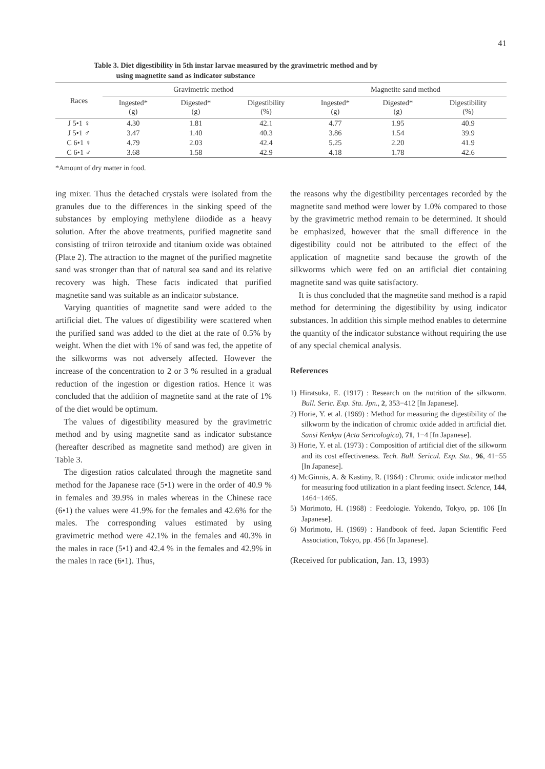41
Table 3. Diet digestibility in 5th instar larvae measured by the gravimetric method and by
using magnetite sand as indicator substance
| Races | Gravimetric method | | | Magnetite sand method | | |
| --- | --- | --- | --- | --- | --- | --- |
| | Ingested* (g) | Digested* (g) | Digestibility (%) | Ingested* (g) | Digested* (g) | Digestibility (%) |
| J 5•1 ♀ | 4.30 | 1.81 | 42.1 | 4.77 | 1.95 | 40.9 |
| J 5•1 ♂ | 3.47 | 1.40 | 40.3 | 3.86 | 1.54 | 39.9 |
| C 6•1 ♀ | 4.79 | 2.03 | 42.4 | 5.25 | 2.20 | 41.9 |
| C 6•1 ♂ | 3.68 | 1.58 | 42.9 | 4.18 | 1.78 | 42.6 |
*Amount of dry matter in food.
ing mixer. Thus the detached crystals were isolated from the granules due to the differences in the sinking speed of the substances by employing methylene diiodide as a heavy solution. After the above treatments, purified magnetite sand consisting of triiron tetroxide and titanium oxide was obtained (Plate 2). The attraction to the magnet of the purified magnetite sand was stronger than that of natural sea sand and its relative recovery was high. These facts indicated that purified magnetite sand was suitable as an indicator substance.
Varying quantities of magnetite sand were added to the artificial diet. The values of digestibility were scattered when the purified sand was added to the diet at the rate of 0.5% by weight. When the diet with 1% of sand was fed, the appetite of the silkworms was not adversely affected. However the increase of the concentration to 2 or 3 % resulted in a gradual reduction of the ingestion or digestion ratios. Hence it was concluded that the addition of magnetite sand at the rate of 1% of the diet would be optimum.
The values of digestibility measured by the gravimetric method and by using magnetite sand as indicator substance (hereafter described as magnetite sand method) are given in Table 3.
The digestion ratios calculated through the magnetite sand method for the Japanese race (5•1) were in the order of 40.9 % in females and 39.9% in males whereas in the Chinese race (6•1) the values were 41.9% for the females and 42.6% for the males. The corresponding values estimated by using gravimetric method were 42.1% in the females and 40.3% in the males in race (5•1) and 42.4 % in the females and 42.9% in the males in race (6•1). Thus,
the reasons why the digestibility percentages recorded by the magnetite sand method were lower by 1.0% compared to those by the gravimetric method remain to be determined. It should be emphasized, however that the small difference in the digestibility could not be attributed to the effect of the application of magnetite sand because the growth of the silkworms which were fed on an artificial diet containing magnetite sand was quite satisfactory.
It is thus concluded that the magnetite sand method is a rapid method for determining the digestibility by using indicator substances. In addition this simple method enables to determine the quantity of the indicator substance without requiring the use of any special chemical analysis.
References
1) Hiratsuka, E. (1917) : Research on the nutrition of the silkworm. Bull. Seric. Exp. Sta. Jpn., 2, 353−412 [In Japanese].
2) Horie, Y. et al. (1969) : Method for measuring the digestibility of the silkworm by the indication of chromic oxide added in artificial diet. Sansi Kenkyu (Acta Sericologica), 71, 1−4 [In Japanese].
3) Horie, Y. et al. (1973) : Composition of artificial diet of the silkworm and its cost effectiveness. Tech. Bull. Sericul. Exp. Sta., 96, 41−55 [In Japanese].
4) McGinnis, A. & Kastiny, R. (1964) : Chromic oxide indicator method for measuring food utilization in a plant feeding insect. Science, 144, 1464−1465.
5) Morimoto, H. (1968) : Feedologie. Yokendo, Tokyo, pp. 106 [In Japanese].
6) Morimoto, H. (1969) : Handbook of feed. Japan Scientific Feed Association, Tokyo, pp. 456 [In Japanese].
(Received for publication, Jan. 13, 1993)